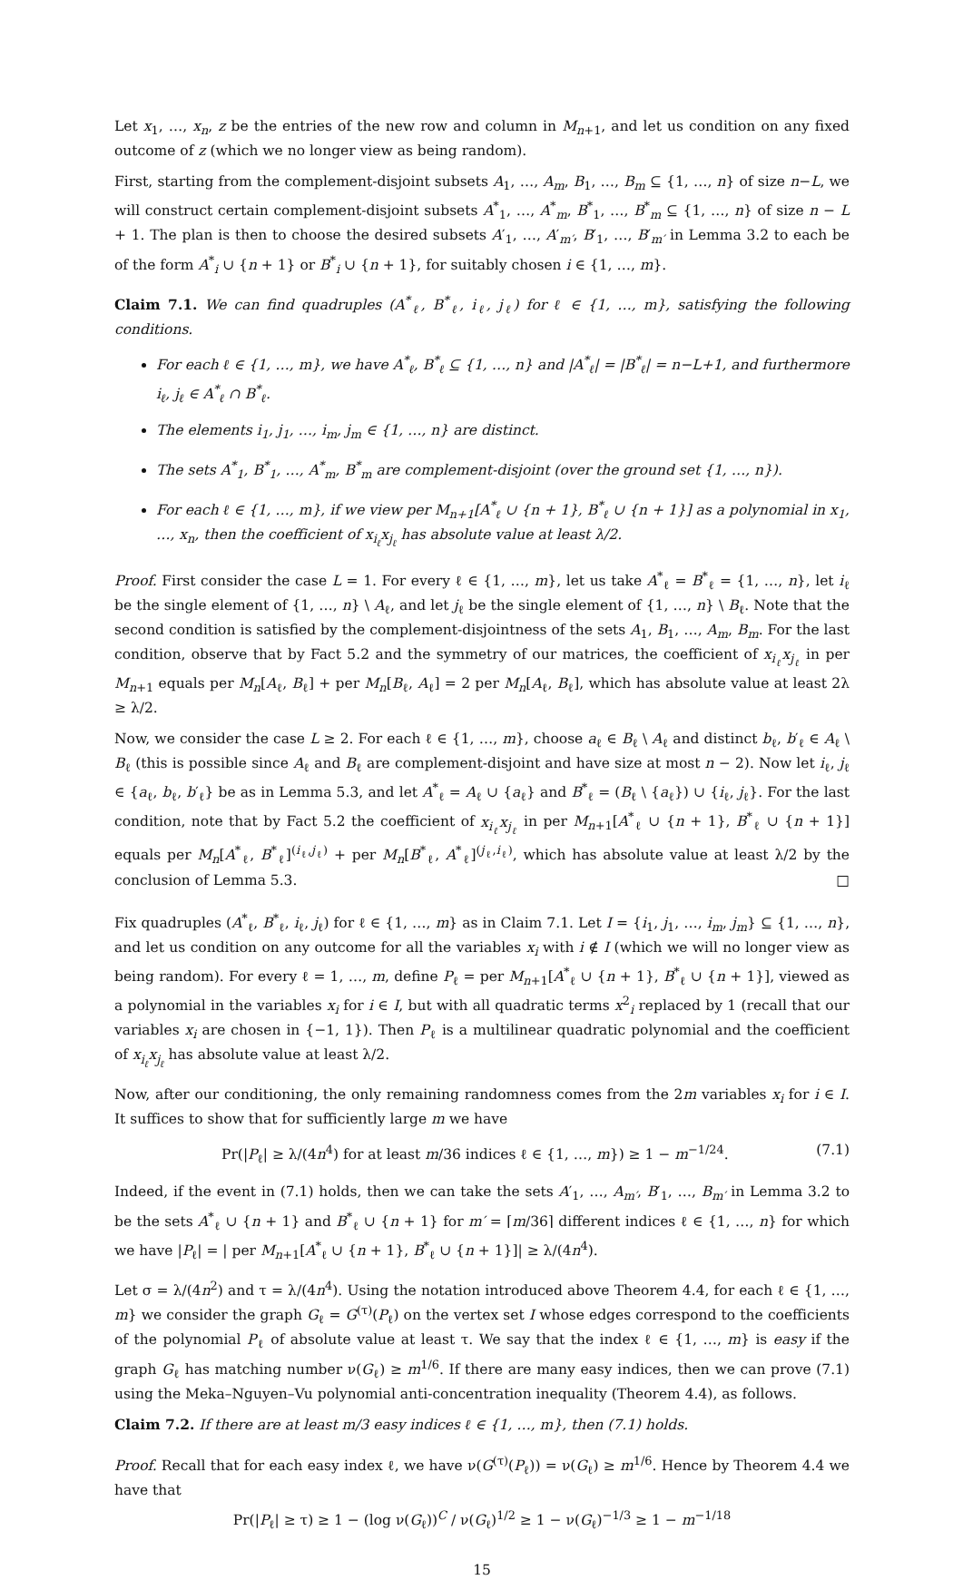Let x<sub>1</sub>, …, x<sub>n</sub>, z be the entries of the new row and column in M<sub>n+1</sub>, and let us condition on any fixed outcome of z (which we no longer view as being random).
First, starting from the complement-disjoint subsets A<sub>1</sub>, …, A<sub>m</sub>, B<sub>1</sub>, …, B<sub>m</sub> ⊆ {1, …, n} of size n−L, we will construct certain complement-disjoint subsets A<sup>*</sup><sub>1</sub>, …, A<sup>*</sup><sub>m</sub>, B<sup>*</sup><sub>1</sub>, …, B<sup>*</sup><sub>m</sub> ⊆ {1, …, n} of size n − L + 1. The plan is then to choose the desired subsets A′<sub>1</sub>, …, A′<sub>m′</sub>, B′<sub>1</sub>, …, B′<sub>m′</sub> in Lemma 3.2 to each be of the form A<sup>*</sup><sub>i</sub> ∪ {n + 1} or B<sup>*</sup><sub>i</sub> ∪ {n + 1}, for suitably chosen i ∈ {1, …, m}.
Claim 7.1. We can find quadruples (A<sup>*</sup><sub>ℓ</sub>, B<sup>*</sup><sub>ℓ</sub>, i<sub>ℓ</sub>, j<sub>ℓ</sub>) for ℓ ∈ {1, …, m}, satisfying the following conditions.
For each ℓ ∈ {1, …, m}, we have A<sup>*</sup><sub>ℓ</sub>, B<sup>*</sup><sub>ℓ</sub> ⊆ {1, …, n} and |A<sup>*</sup><sub>ℓ</sub>| = |B<sup>*</sup><sub>ℓ</sub>| = n−L+1, and furthermore i<sub>ℓ</sub>, j<sub>ℓ</sub> ∈ A<sup>*</sup><sub>ℓ</sub> ∩ B<sup>*</sup><sub>ℓ</sub>.
The elements i<sub>1</sub>, j<sub>1</sub>, …, i<sub>m</sub>, j<sub>m</sub> ∈ {1, …, n} are distinct.
The sets A<sup>*</sup><sub>1</sub>, B<sup>*</sup><sub>1</sub>, …, A<sup>*</sup><sub>m</sub>, B<sup>*</sup><sub>m</sub> are complement-disjoint (over the ground set {1, …, n}).
For each ℓ ∈ {1, …, m}, if we view per M<sub>n+1</sub>[A<sup>*</sup><sub>ℓ</sub> ∪ {n + 1}, B<sup>*</sup><sub>ℓ</sub> ∪ {n + 1}] as a polynomial in x<sub>1</sub>, …, x<sub>n</sub>, then the coefficient of x<sub>i<sub>ℓ</sub></sub>x<sub>j<sub>ℓ</sub></sub> has absolute value at least λ/2.
Proof. First consider the case L = 1. For every ℓ ∈ {1, …, m}, let us take A<sup>*</sup><sub>ℓ</sub> = B<sup>*</sup><sub>ℓ</sub> = {1, …, n}, let i<sub>ℓ</sub> be the single element of {1, …, n} \ A<sub>ℓ</sub>, and let j<sub>ℓ</sub> be the single element of {1, …, n} \ B<sub>ℓ</sub>. Note that the second condition is satisfied by the complement-disjointness of the sets A<sub>1</sub>, B<sub>1</sub>, …, A<sub>m</sub>, B<sub>m</sub>. For the last condition, observe that by Fact 5.2 and the symmetry of our matrices, the coefficient of x<sub>i<sub>ℓ</sub></sub>x<sub>j<sub>ℓ</sub></sub> in per M<sub>n+1</sub> equals per M<sub>n</sub>[A<sub>ℓ</sub>, B<sub>ℓ</sub>] + per M<sub>n</sub>[B<sub>ℓ</sub>, A<sub>ℓ</sub>] = 2 per M<sub>n</sub>[A<sub>ℓ</sub>, B<sub>ℓ</sub>], which has absolute value at least 2λ ≥ λ/2.
Now, we consider the case L ≥ 2. For each ℓ ∈ {1, …, m}, choose a<sub>ℓ</sub> ∈ B<sub>ℓ</sub> \ A<sub>ℓ</sub> and distinct b<sub>ℓ</sub>, b′<sub>ℓ</sub> ∈ A<sub>ℓ</sub> \ B<sub>ℓ</sub> (this is possible since A<sub>ℓ</sub> and B<sub>ℓ</sub> are complement-disjoint and have size at most n − 2). Now let i<sub>ℓ</sub>, j<sub>ℓ</sub> ∈ {a<sub>ℓ</sub>, b<sub>ℓ</sub>, b′<sub>ℓ</sub>} be as in Lemma 5.3, and let A<sup>*</sup><sub>ℓ</sub> = A<sub>ℓ</sub> ∪ {a<sub>ℓ</sub>} and B<sup>*</sup><sub>ℓ</sub> = (B<sub>ℓ</sub> \ {a<sub>ℓ</sub>}) ∪ {i<sub>ℓ</sub>, j<sub>ℓ</sub>}. For the last condition, note that by Fact 5.2 the coefficient of x<sub>i<sub>ℓ</sub></sub>x<sub>j<sub>ℓ</sub></sub> in per M<sub>n+1</sub>[A<sup>*</sup><sub>ℓ</sub> ∪ {n + 1}, B<sup>*</sup><sub>ℓ</sub> ∪ {n + 1}] equals per M<sub>n</sub>[A<sup>*</sup><sub>ℓ</sub>, B<sup>*</sup><sub>ℓ</sub>]<sup>(i<sub>ℓ</sub>,j<sub>ℓ</sub>)</sup> + per M<sub>n</sub>[B<sup>*</sup><sub>ℓ</sub>, A<sup>*</sup><sub>ℓ</sub>]<sup>(j<sub>ℓ</sub>,i<sub>ℓ</sub>)</sup>, which has absolute value at least λ/2 by the conclusion of Lemma 5.3. □
Fix quadruples (A<sup>*</sup><sub>ℓ</sub>, B<sup>*</sup><sub>ℓ</sub>, i<sub>ℓ</sub>, j<sub>ℓ</sub>) for ℓ ∈ {1, …, m} as in Claim 7.1. Let I = {i<sub>1</sub>, j<sub>1</sub>, …, i<sub>m</sub>, j<sub>m</sub>} ⊆ {1, …, n}, and let us condition on any outcome for all the variables x<sub>i</sub> with i ∉ I (which we will no longer view as being random). For every ℓ = 1, …, m, define P<sub>ℓ</sub> = per M<sub>n+1</sub>[A<sup>*</sup><sub>ℓ</sub> ∪ {n + 1}, B<sup>*</sup><sub>ℓ</sub> ∪ {n + 1}], viewed as a polynomial in the variables x<sub>i</sub> for i ∈ I, but with all quadratic terms x<sup>2</sup><sub>i</sub> replaced by 1 (recall that our variables x<sub>i</sub> are chosen in {−1, 1}). Then P<sub>ℓ</sub> is a multilinear quadratic polynomial and the coefficient of x<sub>i<sub>ℓ</sub></sub>x<sub>j<sub>ℓ</sub></sub> has absolute value at least λ/2.
Now, after our conditioning, the only remaining randomness comes from the 2m variables x<sub>i</sub> for i ∈ I. It suffices to show that for sufficiently large m we have
Pr(|P<sub>ℓ</sub>| ≥ λ/(4n<sup>4</sup>) for at least m/36 indices ℓ ∈ {1, …, m}) ≥ 1 − m<sup>−1/24</sup>. (7.1)
Indeed, if the event in (7.1) holds, then we can take the sets A′<sub>1</sub>, …, A<sub>m′</sub>, B′<sub>1</sub>, …, B<sub>m′</sub> in Lemma 3.2 to be the sets A<sup>*</sup><sub>ℓ</sub> ∪ {n + 1} and B<sup>*</sup><sub>ℓ</sub> ∪ {n + 1} for m′ = ⌈m/36⌉ different indices ℓ ∈ {1, …, n} for which we have |P<sub>ℓ</sub>| = | per M<sub>n+1</sub>[A<sup>*</sup><sub>ℓ</sub> ∪ {n + 1}, B<sup>*</sup><sub>ℓ</sub> ∪ {n + 1}]| ≥ λ/(4n<sup>4</sup>).
Let σ = λ/(4n<sup>2</sup>) and τ = λ/(4n<sup>4</sup>). Using the notation introduced above Theorem 4.4, for each ℓ ∈ {1, …, m} we consider the graph G<sub>ℓ</sub> = G<sup>(τ)</sup>(P<sub>ℓ</sub>) on the vertex set I whose edges correspond to the coefficients of the polynomial P<sub>ℓ</sub> of absolute value at least τ. We say that the index ℓ ∈ {1, …, m} is easy if the graph G<sub>ℓ</sub> has matching number ν(G<sub>ℓ</sub>) ≥ m<sup>1/6</sup>. If there are many easy indices, then we can prove (7.1) using the Meka–Nguyen–Vu polynomial anti-concentration inequality (Theorem 4.4), as follows.
Claim 7.2. If there are at least m/3 easy indices ℓ ∈ {1, …, m}, then (7.1) holds.
Proof. Recall that for each easy index ℓ, we have ν(G<sup>(τ)</sup>(P<sub>ℓ</sub>)) = ν(G<sub>ℓ</sub>) ≥ m<sup>1/6</sup>. Hence by Theorem 4.4 we have that
Pr(|P<sub>ℓ</sub>| ≥ τ) ≥ 1 − (log ν(G<sub>ℓ</sub>))<sup>C</sup> / ν(G<sub>ℓ</sub>)<sup>1/2</sup> ≥ 1 − ν(G<sub>ℓ</sub>)<sup>−1/3</sup> ≥ 1 − m<sup>−1/18</sup>
15